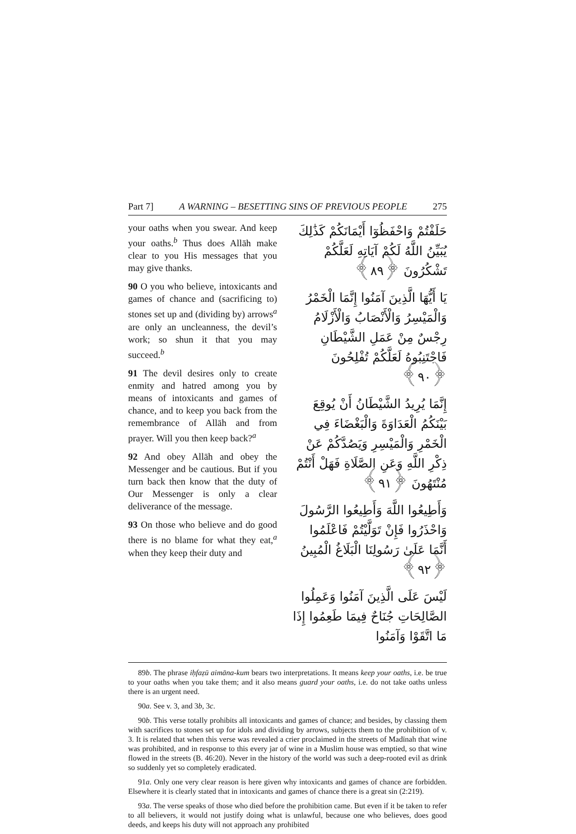Part 7] A WARNING – BESETTING SINS OF PREVIOUS PEOPLE 275
your oaths when you swear. And keep your oaths.<sup>b</sup> Thus does Allāh make clear to you His messages that you may give thanks.
90 O you who believe, intoxicants and games of chance and (sacrificing to) stones set up and (dividing by) arrows<sup>a</sup> are only an uncleanness, the devil’s work; so shun it that you may succeed.<sup>b</sup>
91 The devil desires only to create enmity and hatred among you by means of intoxicants and games of chance, and to keep you back from the remembrance of Allāh and from prayer. Will you then keep back?<sup>a</sup>
92 And obey Allāh and obey the Messenger and be cautious. But if you turn back then know that the duty of Our Messenger is only a clear deliverance of the message.
93 On those who believe and do good there is no blame for what they eat,<sup>a</sup> when they keep their duty and
حَلَفْتُمْ وَاحْفَظُوٓا أَيْمَانَكُمْ كَذَٰلِكَ يُبَيِّنُ اللَّهُ لَكُمْ آيَاتِهِ لَعَلَّكُمْ تَشْكُرُونَ ﴿٨٩﴾
يَا أَيُّهَا الَّذِينَ آمَنُوا إِنَّمَا الْخَمْرُ وَالْمَيْسِرُ وَالْأَنْصَابُ وَالْأَزْلَامُ رِجْسٌ مِنْ عَمَلِ الشَّيْطَانِ فَاجْتَنِبُوهُ لَعَلَّكُمْ تُفْلِحُونَ ﴿٩٠﴾
إِنَّمَا يُرِيدُ الشَّيْطَانُ أَنْ يُوقِعَ بَيْنَكُمُ الْعَدَاوَةَ وَالْبَغْضَاءَ فِي الْخَمْرِ وَالْمَيْسِرِ وَيَصُدَّكُمْ عَنْ ذِكْرِ اللَّهِ وَعَنِ الصَّلَاةِ فَهَلْ أَنْتُمْ مُنْتَهُونَ ﴿٩١﴾
وَأَطِيعُوا اللَّهَ وَأَطِيعُوا الرَّسُولَ وَاحْذَرُوا فَإِنْ تَوَلَّيْتُمْ فَاعْلَمُوا أَنَّمَا عَلَىٰ رَسُولِنَا الْبَلَاغُ الْمُبِينُ ﴿٩٢﴾
لَيْسَ عَلَى الَّذِينَ آمَنُوا وَعَمِلُوا الصَّالِحَاتِ جُنَاحٌ فِيمَا طَعِمُوا إِذَا مَا اتَّقَوْا وَآمَنُوا
89b. The phrase iḥfaẓū aimāna-kum bears two interpretations. It means keep your oaths, i.e. be true to your oaths when you take them; and it also means guard your oaths, i.e. do not take oaths unless there is an urgent need.
90a. See v. 3, and 3b, 3c.
90b. This verse totally prohibits all intoxicants and games of chance; and besides, by classing them with sacrifices to stones set up for idols and dividing by arrows, subjects them to the prohibition of v. 3. It is related that when this verse was revealed a crier proclaimed in the streets of Madīnah that wine was prohibited, and in response to this every jar of wine in a Muslim house was emptied, so that wine flowed in the streets (B. 46:20). Never in the history of the world was such a deep-rooted evil as drink so suddenly yet so completely eradicated.
91a. Only one very clear reason is here given why intoxicants and games of chance are forbidden. Elsewhere it is clearly stated that in intoxicants and games of chance there is a great sin (2:219).
93a. The verse speaks of those who died before the prohibition came. But even if it be taken to refer to all believers, it would not justify doing what is unlawful, because one who believes, does good deeds, and keeps his duty will not approach any prohibited